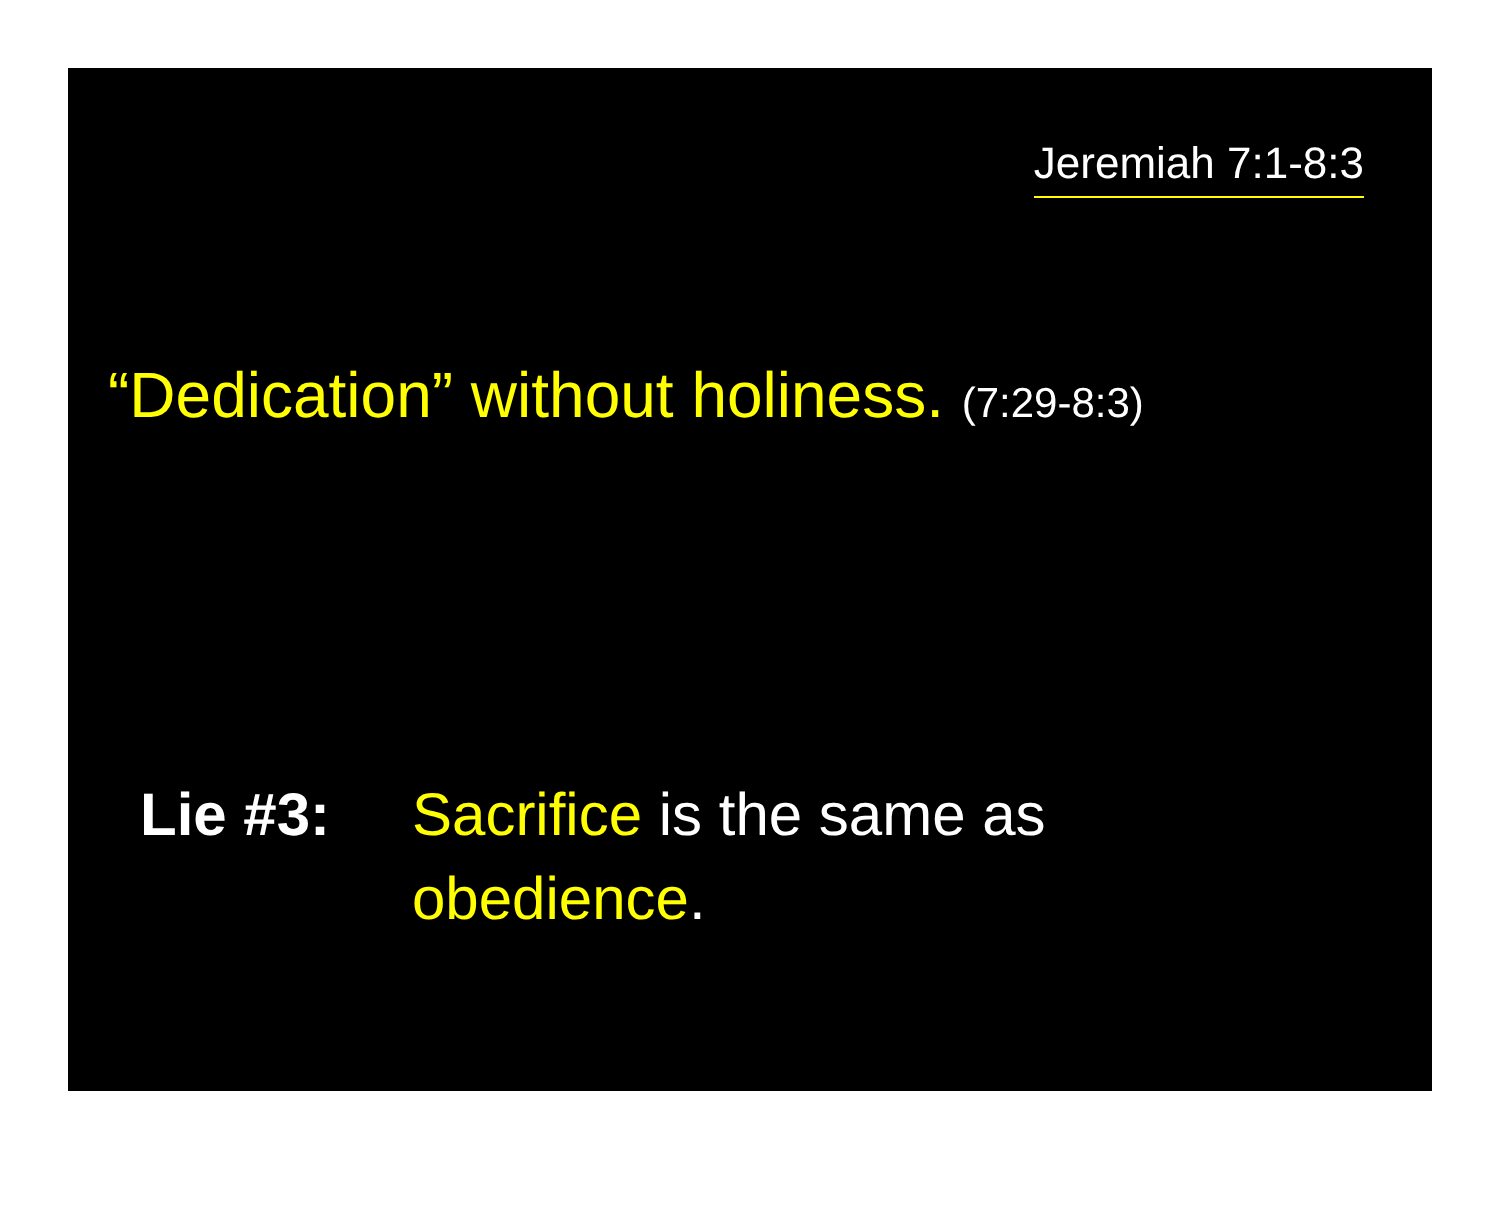Jeremiah 7:1-8:3
“Dedication” without holiness. (7:29-8:3)
Lie #3: Sacrifice is the same as
obedience.